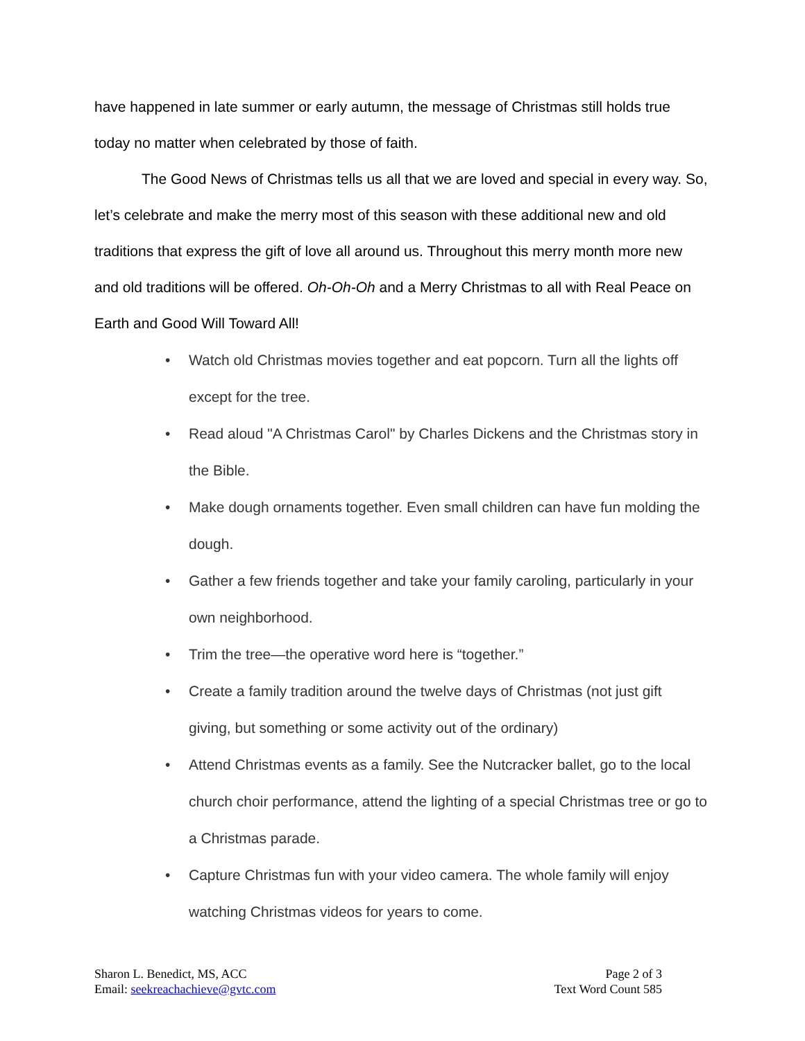have happened in late summer or early autumn, the message of Christmas still holds true today no matter when celebrated by those of faith.
The Good News of Christmas tells us all that we are loved and special in every way. So, let’s celebrate and make the merry most of this season with these additional new and old traditions that express the gift of love all around us. Throughout this merry month more new and old traditions will be offered. Oh-Oh-Oh and a Merry Christmas to all with Real Peace on Earth and Good Will Toward All!
• Watch old Christmas movies together and eat popcorn. Turn all the lights off except for the tree.
• Read aloud "A Christmas Carol" by Charles Dickens and the Christmas story in the Bible.
• Make dough ornaments together. Even small children can have fun molding the dough.
• Gather a few friends together and take your family caroling, particularly in your own neighborhood.
• Trim the tree—the operative word here is “together.”
• Create a family tradition around the twelve days of Christmas (not just gift giving, but something or some activity out of the ordinary)
• Attend Christmas events as a family. See the Nutcracker ballet, go to the local church choir performance, attend the lighting of a special Christmas tree or go to a Christmas parade.
• Capture Christmas fun with your video camera. The whole family will enjoy watching Christmas videos for years to come.
Sharon L. Benedict, MS, ACC
Email: seekreachachieve@gvtc.com
Page 2 of 3
Text Word Count 585